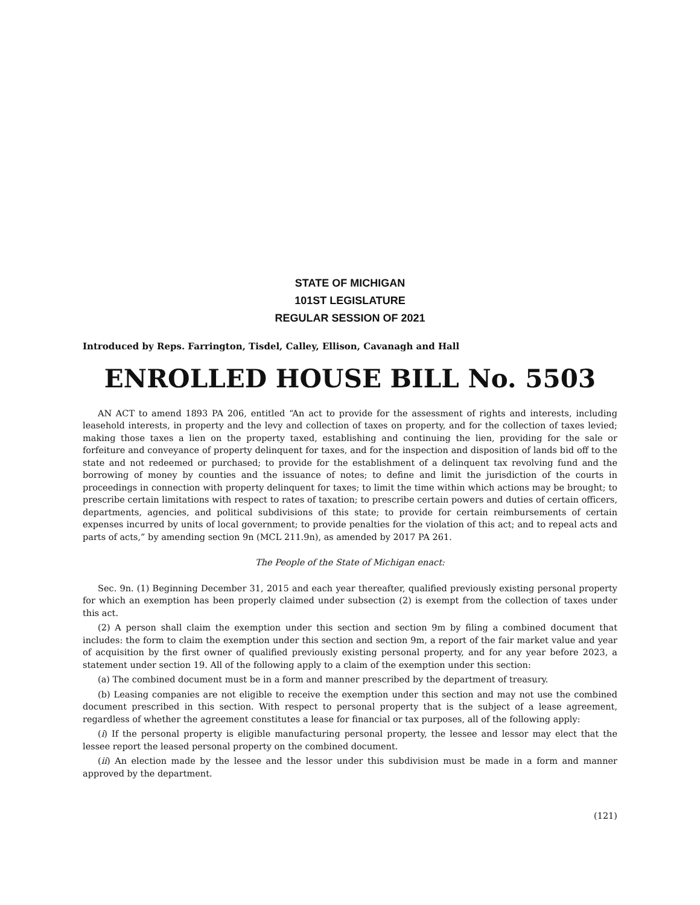STATE OF MICHIGAN
101ST LEGISLATURE
REGULAR SESSION OF 2021
Introduced by Reps. Farrington, Tisdel, Calley, Ellison, Cavanagh and Hall
ENROLLED HOUSE BILL No. 5503
AN ACT to amend 1893 PA 206, entitled “An act to provide for the assessment of rights and interests, including leasehold interests, in property and the levy and collection of taxes on property, and for the collection of taxes levied; making those taxes a lien on the property taxed, establishing and continuing the lien, providing for the sale or forfeiture and conveyance of property delinquent for taxes, and for the inspection and disposition of lands bid off to the state and not redeemed or purchased; to provide for the establishment of a delinquent tax revolving fund and the borrowing of money by counties and the issuance of notes; to define and limit the jurisdiction of the courts in proceedings in connection with property delinquent for taxes; to limit the time within which actions may be brought; to prescribe certain limitations with respect to rates of taxation; to prescribe certain powers and duties of certain officers, departments, agencies, and political subdivisions of this state; to provide for certain reimbursements of certain expenses incurred by units of local government; to provide penalties for the violation of this act; and to repeal acts and parts of acts,” by amending section 9n (MCL 211.9n), as amended by 2017 PA 261.
The People of the State of Michigan enact:
Sec. 9n. (1) Beginning December 31, 2015 and each year thereafter, qualified previously existing personal property for which an exemption has been properly claimed under subsection (2) is exempt from the collection of taxes under this act.
(2) A person shall claim the exemption under this section and section 9m by filing a combined document that includes: the form to claim the exemption under this section and section 9m, a report of the fair market value and year of acquisition by the first owner of qualified previously existing personal property, and for any year before 2023, a statement under section 19. All of the following apply to a claim of the exemption under this section:
(a) The combined document must be in a form and manner prescribed by the department of treasury.
(b) Leasing companies are not eligible to receive the exemption under this section and may not use the combined document prescribed in this section. With respect to personal property that is the subject of a lease agreement, regardless of whether the agreement constitutes a lease for financial or tax purposes, all of the following apply:
(i) If the personal property is eligible manufacturing personal property, the lessee and lessor may elect that the lessee report the leased personal property on the combined document.
(ii) An election made by the lessee and the lessor under this subdivision must be made in a form and manner approved by the department.
(121)